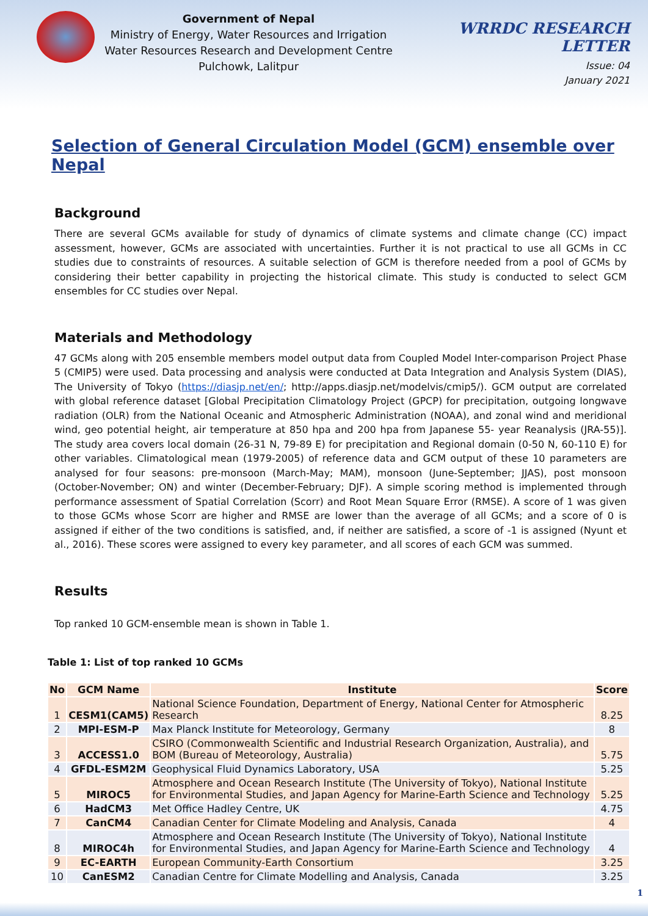Government of Nepal
Ministry of Energy, Water Resources and Irrigation
Water Resources Research and Development Centre
Pulchowk, Lalitpur
WRRDC RESEARCH LETTER
Issue: 04
January 2021
Selection of General Circulation Model (GCM) ensemble over Nepal
Background
There are several GCMs available for study of dynamics of climate systems and climate change (CC) impact assessment, however, GCMs are associated with uncertainties. Further it is not practical to use all GCMs in CC studies due to constraints of resources. A suitable selection of GCM is therefore needed from a pool of GCMs by considering their better capability in projecting the historical climate. This study is conducted to select GCM ensembles for CC studies over Nepal.
Materials and Methodology
47 GCMs along with 205 ensemble members model output data from Coupled Model Inter-comparison Project Phase 5 (CMIP5) were used. Data processing and analysis were conducted at Data Integration and Analysis System (DIAS), The University of Tokyo (https://diasjp.net/en/; http://apps.diasjp.net/modelvis/cmip5/). GCM output are correlated with global reference dataset [Global Precipitation Climatology Project (GPCP) for precipitation, outgoing longwave radiation (OLR) from the National Oceanic and Atmospheric Administration (NOAA), and zonal wind and meridional wind, geo potential height, air temperature at 850 hpa and 200 hpa from Japanese 55- year Reanalysis (JRA-55)]. The study area covers local domain (26-31 N, 79-89 E) for precipitation and Regional domain (0-50 N, 60-110 E) for other variables. Climatological mean (1979-2005) of reference data and GCM output of these 10 parameters are analysed for four seasons: pre-monsoon (March-May; MAM), monsoon (June-September; JJAS), post monsoon (October-November; ON) and winter (December-February; DJF). A simple scoring method is implemented through performance assessment of Spatial Correlation (Scorr) and Root Mean Square Error (RMSE). A score of 1 was given to those GCMs whose Scorr are higher and RMSE are lower than the average of all GCMs; and a score of 0 is assigned if either of the two conditions is satisfied, and, if neither are satisfied, a score of -1 is assigned (Nyunt et al., 2016). These scores were assigned to every key parameter, and all scores of each GCM was summed.
Results
Top ranked 10 GCM-ensemble mean is shown in Table 1.
Table 1: List of top ranked 10 GCMs
| No | GCM Name | Institute | Score |
| --- | --- | --- | --- |
| 1 | CESM1(CAM5) | National Science Foundation, Department of Energy, National Center for Atmospheric Research | 8.25 |
| 2 | MPI-ESM-P | Max Planck Institute for Meteorology, Germany | 8 |
| 3 | ACCESS1.0 | CSIRO (Commonwealth Scientific and Industrial Research Organization, Australia), and BOM (Bureau of Meteorology, Australia) | 5.75 |
| 4 | GFDL-ESM2M | Geophysical Fluid Dynamics Laboratory, USA | 5.25 |
| 5 | MIROC5 | Atmosphere and Ocean Research Institute (The University of Tokyo), National Institute for Environmental Studies, and Japan Agency for Marine-Earth Science and Technology | 5.25 |
| 6 | HadCM3 | Met Office Hadley Centre, UK | 4.75 |
| 7 | CanCM4 | Canadian Center for Climate Modeling and Analysis, Canada | 4 |
| 8 | MIROC4h | Atmosphere and Ocean Research Institute (The University of Tokyo), National Institute for Environmental Studies, and Japan Agency for Marine-Earth Science and Technology | 4 |
| 9 | EC-EARTH | European Community-Earth Consortium | 3.25 |
| 10 | CanESM2 | Canadian Centre for Climate Modelling and Analysis, Canada | 3.25 |
1